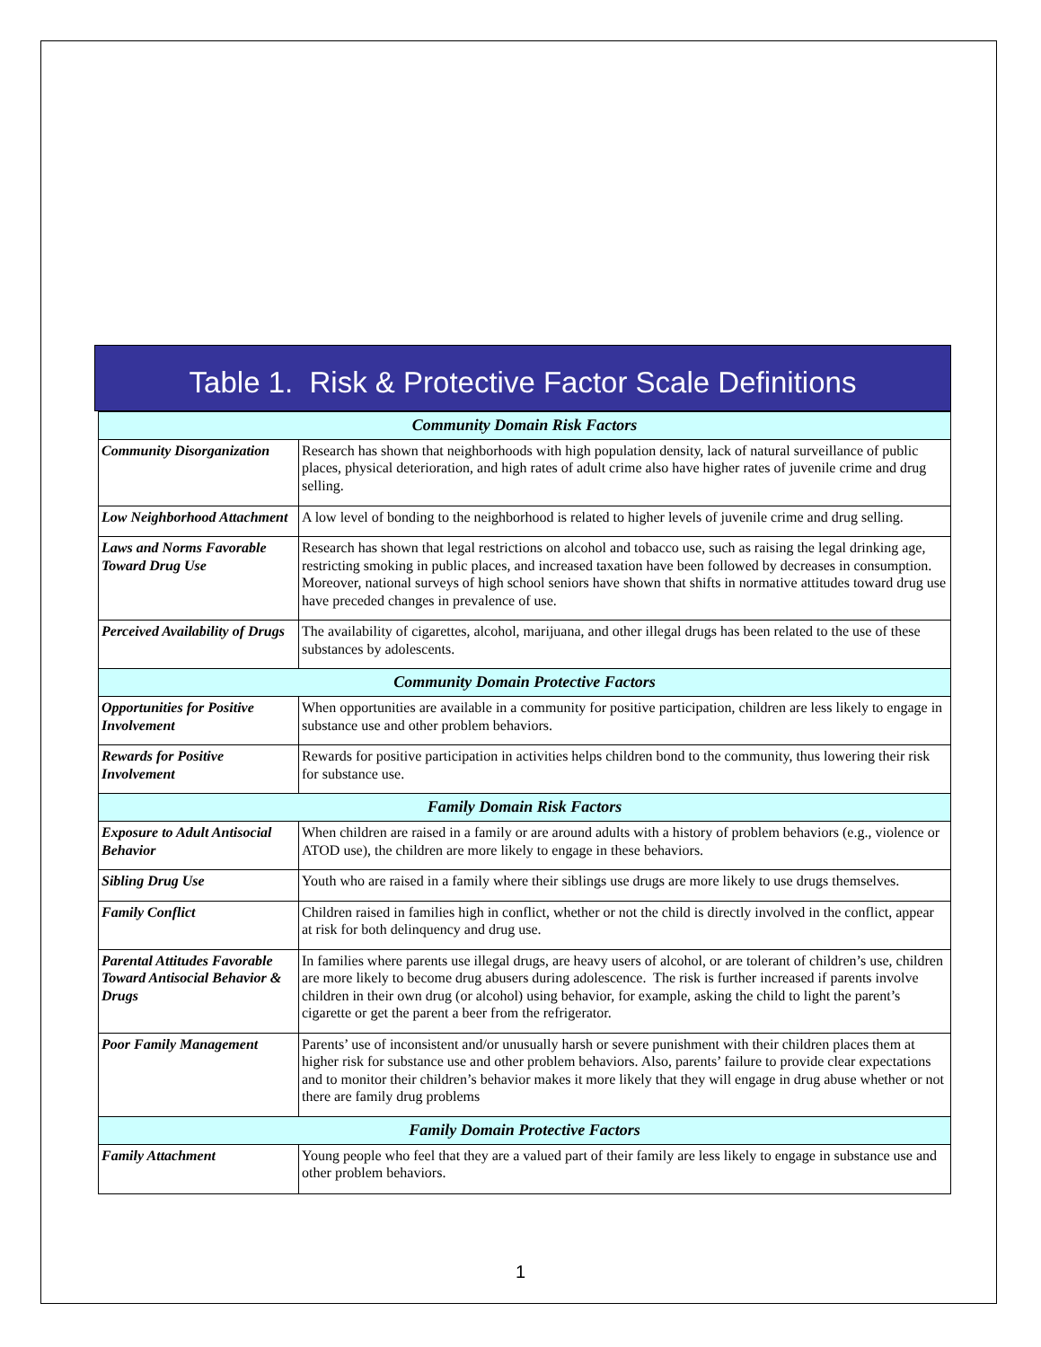Table 1. Risk & Protective Factor Scale Definitions
| Community Domain Risk Factors | |
| Community Disorganization | Research has shown that neighborhoods with high population density, lack of natural surveillance of public places, physical deterioration, and high rates of adult crime also have higher rates of juvenile crime and drug selling. |
| Low Neighborhood Attachment | A low level of bonding to the neighborhood is related to higher levels of juvenile crime and drug selling. |
| Laws and Norms Favorable Toward Drug Use | Research has shown that legal restrictions on alcohol and tobacco use, such as raising the legal drinking age, restricting smoking in public places, and increased taxation have been followed by decreases in consumption. Moreover, national surveys of high school seniors have shown that shifts in normative attitudes toward drug use have preceded changes in prevalence of use. |
| Perceived Availability of Drugs | The availability of cigarettes, alcohol, marijuana, and other illegal drugs has been related to the use of these substances by adolescents. |
| Community Domain Protective Factors | |
| Opportunities for Positive Involvement | When opportunities are available in a community for positive participation, children are less likely to engage in substance use and other problem behaviors. |
| Rewards for Positive Involvement | Rewards for positive participation in activities helps children bond to the community, thus lowering their risk for substance use. |
| Family Domain Risk Factors | |
| Exposure to Adult Antisocial Behavior | When children are raised in a family or are around adults with a history of problem behaviors (e.g., violence or ATOD use), the children are more likely to engage in these behaviors. |
| Sibling Drug Use | Youth who are raised in a family where their siblings use drugs are more likely to use drugs themselves. |
| Family Conflict | Children raised in families high in conflict, whether or not the child is directly involved in the conflict, appear at risk for both delinquency and drug use. |
| Parental Attitudes Favorable Toward Antisocial Behavior & Drugs | In families where parents use illegal drugs, are heavy users of alcohol, or are tolerant of children’s use, children are more likely to become drug abusers during adolescence. The risk is further increased if parents involve children in their own drug (or alcohol) using behavior, for example, asking the child to light the parent’s cigarette or get the parent a beer from the refrigerator. |
| Poor Family Management | Parents’ use of inconsistent and/or unusually harsh or severe punishment with their children places them at higher risk for substance use and other problem behaviors. Also, parents’ failure to provide clear expectations and to monitor their children’s behavior makes it more likely that they will engage in drug abuse whether or not there are family drug problems |
| Family Domain Protective Factors | |
| Family Attachment | Young people who feel that they are a valued part of their family are less likely to engage in substance use and other problem behaviors. |
1